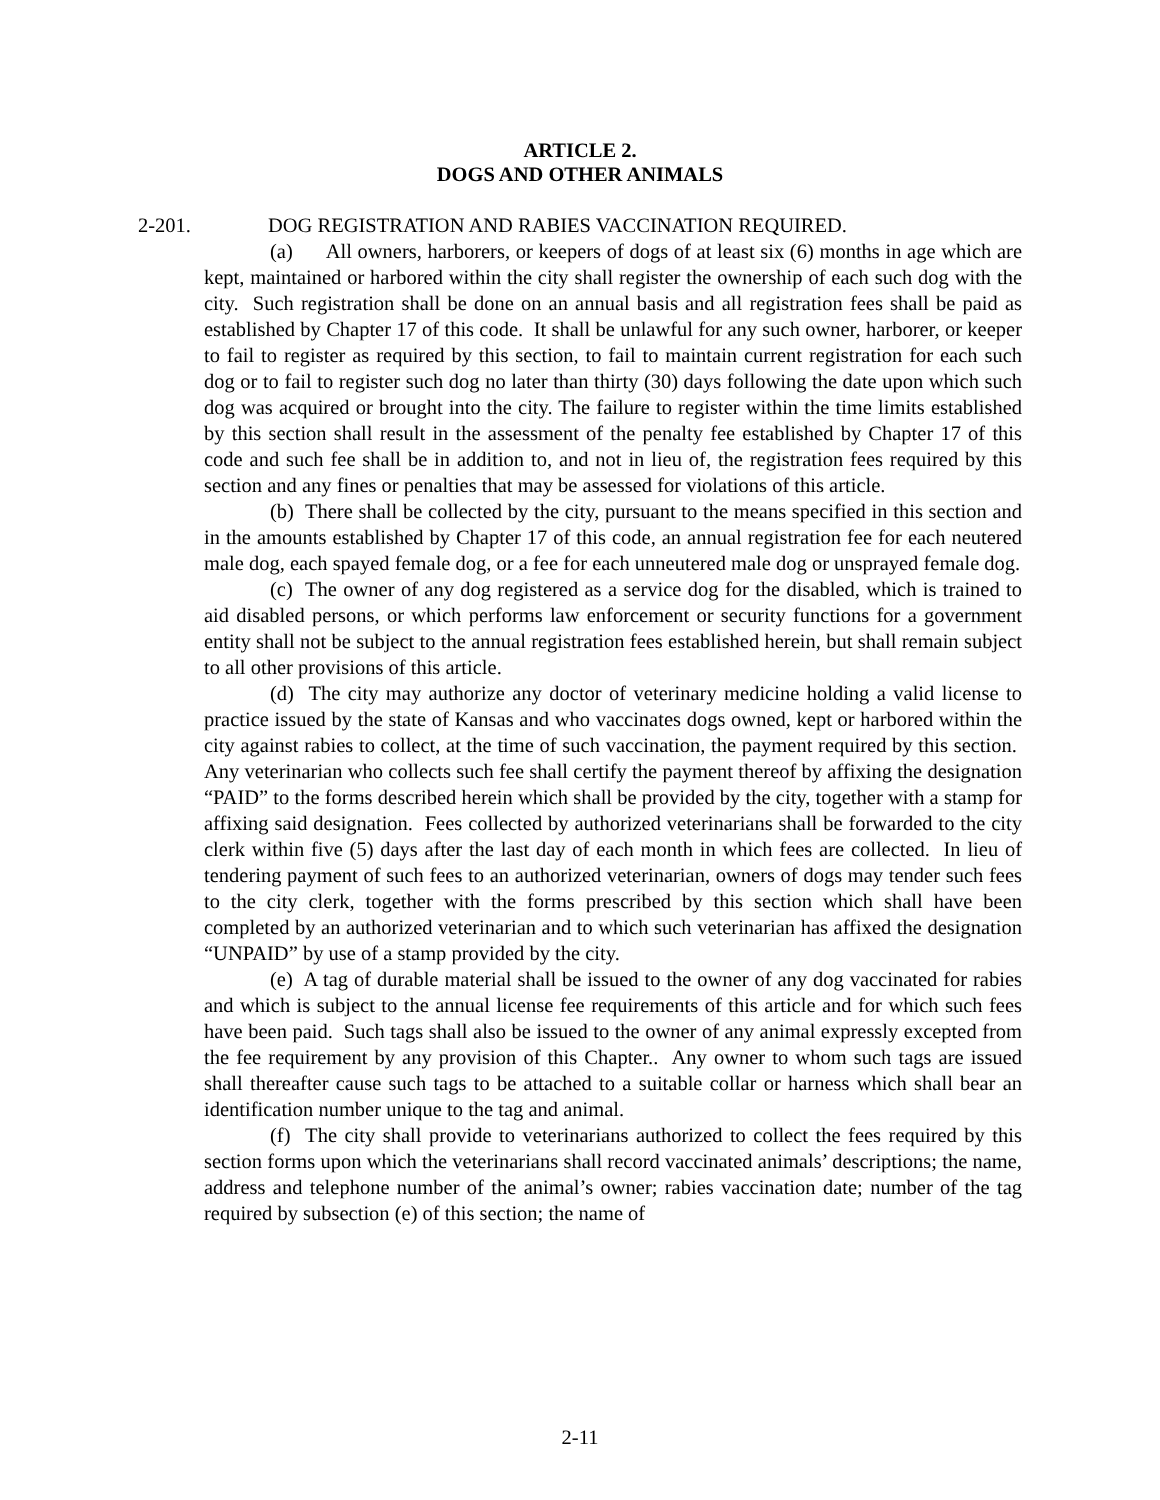ARTICLE 2.
DOGS AND OTHER ANIMALS
2-201. DOG REGISTRATION AND RABIES VACCINATION REQUIRED.
(a) All owners, harborers, or keepers of dogs of at least six (6) months in age which are kept, maintained or harbored within the city shall register the ownership of each such dog with the city. Such registration shall be done on an annual basis and all registration fees shall be paid as established by Chapter 17 of this code. It shall be unlawful for any such owner, harborer, or keeper to fail to register as required by this section, to fail to maintain current registration for each such dog or to fail to register such dog no later than thirty (30) days following the date upon which such dog was acquired or brought into the city. The failure to register within the time limits established by this section shall result in the assessment of the penalty fee established by Chapter 17 of this code and such fee shall be in addition to, and not in lieu of, the registration fees required by this section and any fines or penalties that may be assessed for violations of this article.
(b) There shall be collected by the city, pursuant to the means specified in this section and in the amounts established by Chapter 17 of this code, an annual registration fee for each neutered male dog, each spayed female dog, or a fee for each unneutered male dog or unsprayed female dog.
(c) The owner of any dog registered as a service dog for the disabled, which is trained to aid disabled persons, or which performs law enforcement or security functions for a government entity shall not be subject to the annual registration fees established herein, but shall remain subject to all other provisions of this article.
(d) The city may authorize any doctor of veterinary medicine holding a valid license to practice issued by the state of Kansas and who vaccinates dogs owned, kept or harbored within the city against rabies to collect, at the time of such vaccination, the payment required by this section. Any veterinarian who collects such fee shall certify the payment thereof by affixing the designation “PAID” to the forms described herein which shall be provided by the city, together with a stamp for affixing said designation. Fees collected by authorized veterinarians shall be forwarded to the city clerk within five (5) days after the last day of each month in which fees are collected. In lieu of tendering payment of such fees to an authorized veterinarian, owners of dogs may tender such fees to the city clerk, together with the forms prescribed by this section which shall have been completed by an authorized veterinarian and to which such veterinarian has affixed the designation “UNPAID” by use of a stamp provided by the city.
(e) A tag of durable material shall be issued to the owner of any dog vaccinated for rabies and which is subject to the annual license fee requirements of this article and for which such fees have been paid. Such tags shall also be issued to the owner of any animal expressly excepted from the fee requirement by any provision of this Chapter.. Any owner to whom such tags are issued shall thereafter cause such tags to be attached to a suitable collar or harness which shall bear an identification number unique to the tag and animal.
(f) The city shall provide to veterinarians authorized to collect the fees required by this section forms upon which the veterinarians shall record vaccinated animals’ descriptions; the name, address and telephone number of the animal’s owner; rabies vaccination date; number of the tag required by subsection (e) of this section; the name of
2-11